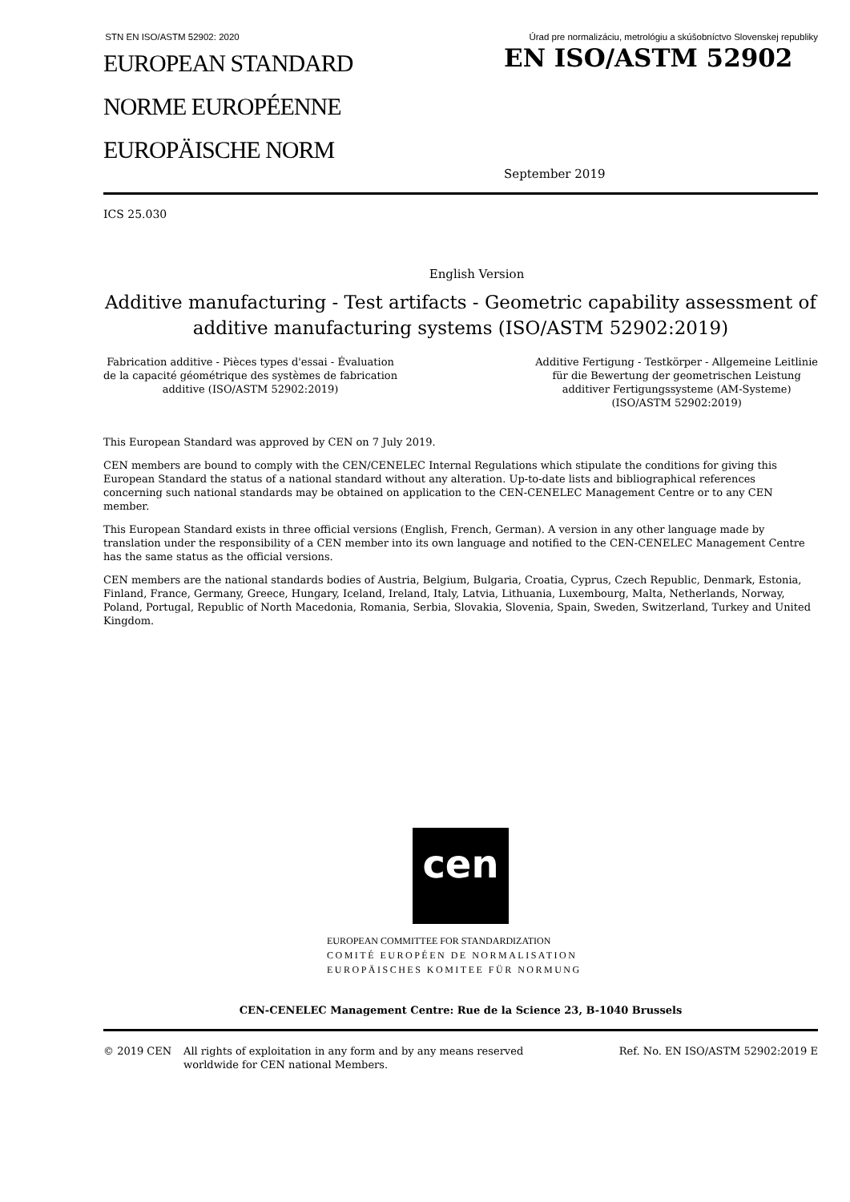STN EN ISO/ASTM 52902: 2020 Úrad pre normalizáciu, metrológiu a skúšobníctvo Slovenskej republiky
EUROPEAN STANDARD
NORME EUROPÉENNE
EUROPÄISCHE NORM
EN ISO/ASTM 52902
September 2019
ICS 25.030
English Version
Additive manufacturing - Test artifacts - Geometric capability assessment of additive manufacturing systems (ISO/ASTM 52902:2019)
Fabrication additive - Pièces types d'essai - Évaluation
de la capacité géométrique des systèmes de fabrication
additive (ISO/ASTM 52902:2019)
Additive Fertigung - Testkörper - Allgemeine Leitlinie
für die Bewertung der geometrischen Leistung
additiver Fertigungssysteme (AM-Systeme)
(ISO/ASTM 52902:2019)
This European Standard was approved by CEN on 7 July 2019.
CEN members are bound to comply with the CEN/CENELEC Internal Regulations which stipulate the conditions for giving this European Standard the status of a national standard without any alteration. Up-to-date lists and bibliographical references concerning such national standards may be obtained on application to the CEN-CENELEC Management Centre or to any CEN member.
This European Standard exists in three official versions (English, French, German). A version in any other language made by translation under the responsibility of a CEN member into its own language and notified to the CEN-CENELEC Management Centre has the same status as the official versions.
CEN members are the national standards bodies of Austria, Belgium, Bulgaria, Croatia, Cyprus, Czech Republic, Denmark, Estonia, Finland, France, Germany, Greece, Hungary, Iceland, Ireland, Italy, Latvia, Lithuania, Luxembourg, Malta, Netherlands, Norway, Poland, Portugal, Republic of North Macedonia, Romania, Serbia, Slovakia, Slovenia, Spain, Sweden, Switzerland, Turkey and United Kingdom.
cen
EUROPEAN COMMITTEE FOR STANDARDIZATION
COMITÉ EUROPÉEN DE NORMALISATION
EUROPÄISCHES KOMITEE FÜR NORMUNG
CEN-CENELEC Management Centre: Rue de la Science 23, B-1040 Brussels
© 2019 CEN All rights of exploitation in any form and by any means reserved worldwide for CEN national Members.
Ref. No. EN ISO/ASTM 52902:2019 E